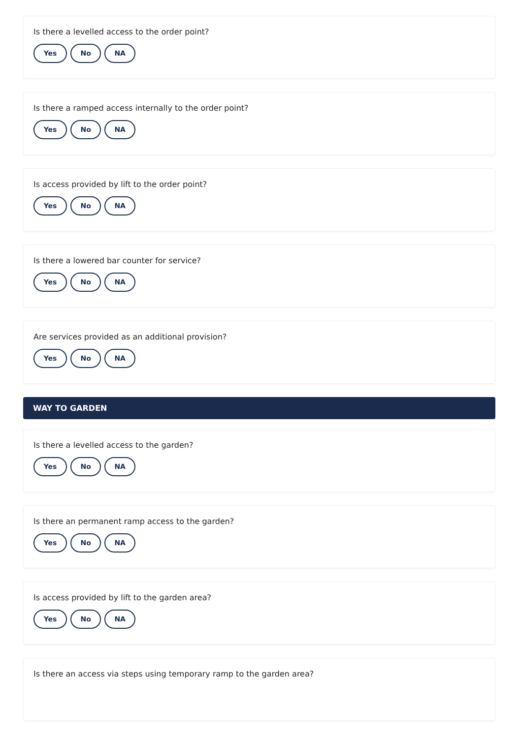Is there a levelled access to the order point?
Yes No NA
Is there a ramped access internally to the order point?
Yes No NA
Is access provided by lift to the order point?
Yes No NA
Is there a lowered bar counter for service?
Yes No NA
Are services provided as an additional provision?
Yes No NA
WAY TO GARDEN
Is there a levelled access to the garden?
Yes No NA
Is there an permanent ramp access to the garden?
Yes No NA
Is access provided by lift to the garden area?
Yes No NA
Is there an access via steps using temporary ramp to the garden area?